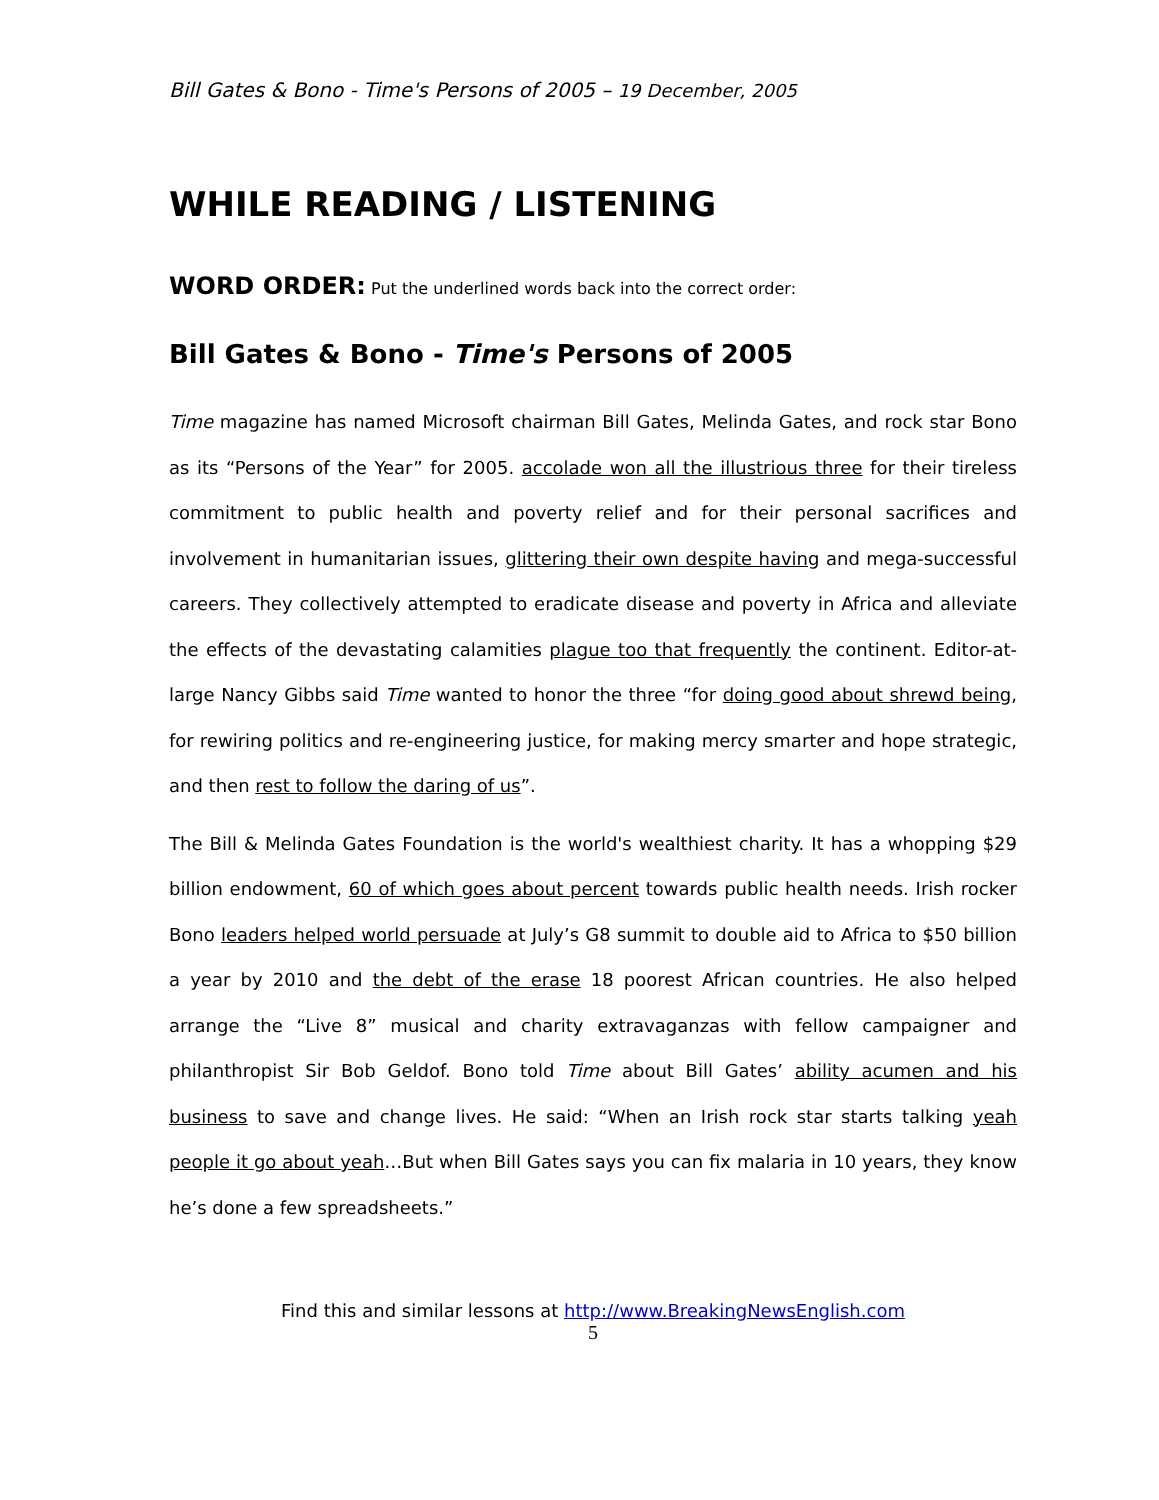Bill Gates & Bono - Time's Persons of 2005 – 19 December, 2005
WHILE READING / LISTENING
WORD ORDER: Put the underlined words back into the correct order:
Bill Gates & Bono - Time's Persons of 2005
Time magazine has named Microsoft chairman Bill Gates, Melinda Gates, and rock star Bono as its “Persons of the Year” for 2005. accolade won all the illustrious three for their tireless commitment to public health and poverty relief and for their personal sacrifices and involvement in humanitarian issues, glittering their own despite having and mega-successful careers. They collectively attempted to eradicate disease and poverty in Africa and alleviate the effects of the devastating calamities plague too that frequently the continent. Editor-at-large Nancy Gibbs said Time wanted to honor the three “for doing good about shrewd being, for rewiring politics and re-engineering justice, for making mercy smarter and hope strategic, and then rest to follow the daring of us”.
The Bill & Melinda Gates Foundation is the world's wealthiest charity. It has a whopping $29 billion endowment, 60 of which goes about percent towards public health needs. Irish rocker Bono leaders helped world persuade at July’s G8 summit to double aid to Africa to $50 billion a year by 2010 and the debt of the erase 18 poorest African countries. He also helped arrange the “Live 8” musical and charity extravaganzas with fellow campaigner and philanthropist Sir Bob Geldof. Bono told Time about Bill Gates’ ability acumen and his business to save and change lives. He said: “When an Irish rock star starts talking yeah people it go about yeah…But when Bill Gates says you can fix malaria in 10 years, they know he’s done a few spreadsheets.”
Find this and similar lessons at http://www.BreakingNewsEnglish.com
5